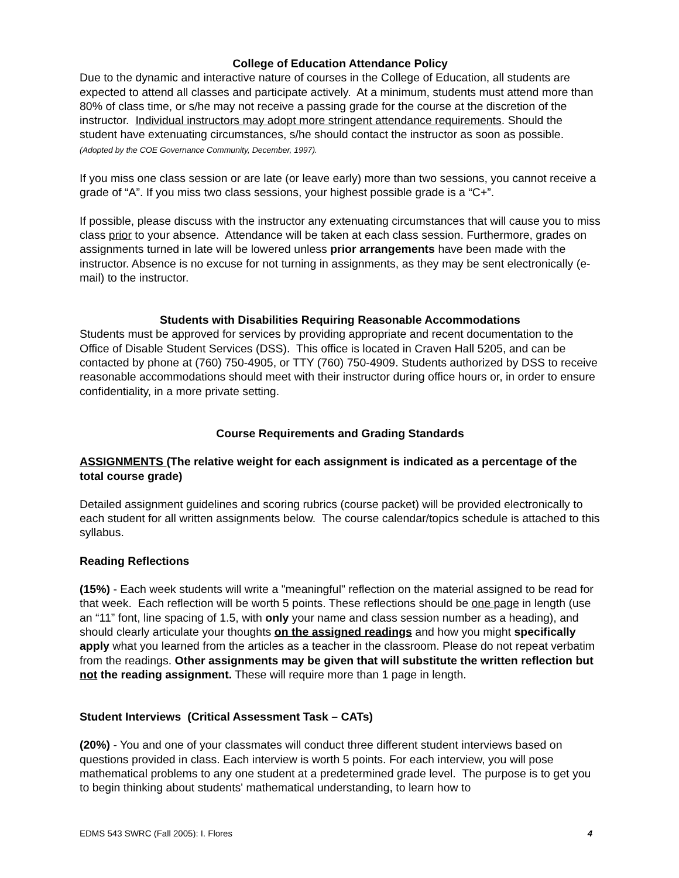College of Education Attendance Policy
Due to the dynamic and interactive nature of courses in the College of Education, all students are expected to attend all classes and participate actively. At a minimum, students must attend more than 80% of class time, or s/he may not receive a passing grade for the course at the discretion of the instructor. Individual instructors may adopt more stringent attendance requirements. Should the student have extenuating circumstances, s/he should contact the instructor as soon as possible. (Adopted by the COE Governance Community, December, 1997).
If you miss one class session or are late (or leave early) more than two sessions, you cannot receive a grade of “A”. If you miss two class sessions, your highest possible grade is a “C+”.
If possible, please discuss with the instructor any extenuating circumstances that will cause you to miss class prior to your absence. Attendance will be taken at each class session. Furthermore, grades on assignments turned in late will be lowered unless prior arrangements have been made with the instructor. Absence is no excuse for not turning in assignments, as they may be sent electronically (e-mail) to the instructor.
Students with Disabilities Requiring Reasonable Accommodations
Students must be approved for services by providing appropriate and recent documentation to the Office of Disable Student Services (DSS). This office is located in Craven Hall 5205, and can be contacted by phone at (760) 750-4905, or TTY (760) 750-4909. Students authorized by DSS to receive reasonable accommodations should meet with their instructor during office hours or, in order to ensure confidentiality, in a more private setting.
Course Requirements and Grading Standards
ASSIGNMENTS (The relative weight for each assignment is indicated as a percentage of the total course grade)
Detailed assignment guidelines and scoring rubrics (course packet) will be provided electronically to each student for all written assignments below. The course calendar/topics schedule is attached to this syllabus.
Reading Reflections
(15%) - Each week students will write a "meaningful" reflection on the material assigned to be read for that week. Each reflection will be worth 5 points. These reflections should be one page in length (use an “11” font, line spacing of 1.5, with only your name and class session number as a heading), and should clearly articulate your thoughts on the assigned readings and how you might specifically apply what you learned from the articles as a teacher in the classroom. Please do not repeat verbatim from the readings. Other assignments may be given that will substitute the written reflection but not the reading assignment. These will require more than 1 page in length.
Student Interviews (Critical Assessment Task – CATs)
(20%) - You and one of your classmates will conduct three different student interviews based on questions provided in class. Each interview is worth 5 points. For each interview, you will pose mathematical problems to any one student at a predetermined grade level. The purpose is to get you to begin thinking about students' mathematical understanding, to learn how to
EDMS 543 SWRC (Fall 2005): I. Flores 4